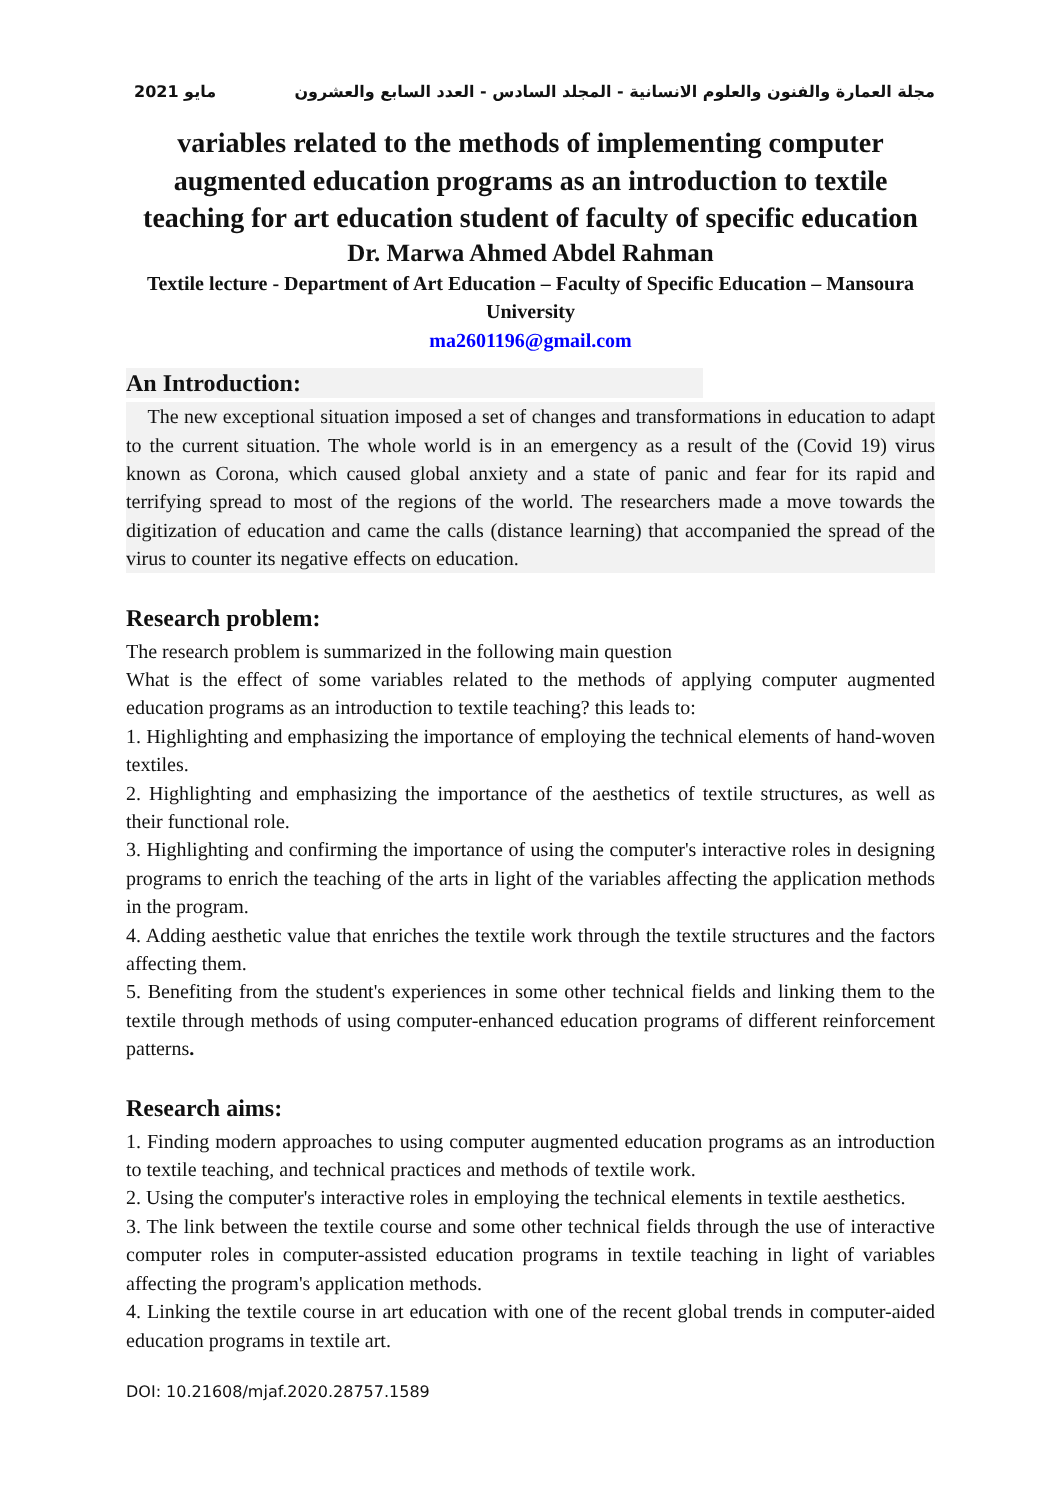2021 مايو مجلة العمارة والفنون والعلوم الانسانية - المجلد السادس - العدد السابع والعشرون
variables related to the methods of implementing computer augmented education programs as an introduction to textile teaching for art education student of faculty of specific education
Dr. Marwa Ahmed Abdel Rahman
Textile lecture - Department of Art Education – Faculty of Specific Education – Mansoura University
ma2601196@gmail.com
An Introduction:
The new exceptional situation imposed a set of changes and transformations in education to adapt to the current situation. The whole world is in an emergency as a result of the (Covid 19) virus known as Corona, which caused global anxiety and a state of panic and fear for its rapid and terrifying spread to most of the regions of the world. The researchers made a move towards the digitization of education and came the calls (distance learning) that accompanied the spread of the virus to counter its negative effects on education.
Research problem:
The research problem is summarized in the following main question
What is the effect of some variables related to the methods of applying computer augmented education programs as an introduction to textile teaching? this leads to:
1. Highlighting and emphasizing the importance of employing the technical elements of hand-woven textiles.
2. Highlighting and emphasizing the importance of the aesthetics of textile structures, as well as their functional role.
3. Highlighting and confirming the importance of using the computer's interactive roles in designing programs to enrich the teaching of the arts in light of the variables affecting the application methods in the program.
4. Adding aesthetic value that enriches the textile work through the textile structures and the factors affecting them.
5. Benefiting from the student's experiences in some other technical fields and linking them to the textile through methods of using computer-enhanced education programs of different reinforcement patterns.
Research aims:
1. Finding modern approaches to using computer augmented education programs as an introduction to textile teaching, and technical practices and methods of textile work.
2. Using the computer's interactive roles in employing the technical elements in textile aesthetics.
3. The link between the textile course and some other technical fields through the use of interactive computer roles in computer-assisted education programs in textile teaching in light of variables affecting the program's application methods.
4. Linking the textile course in art education with one of the recent global trends in computer-aided education programs in textile art.
DOI: 10.21608/mjaf.2020.28757.1589